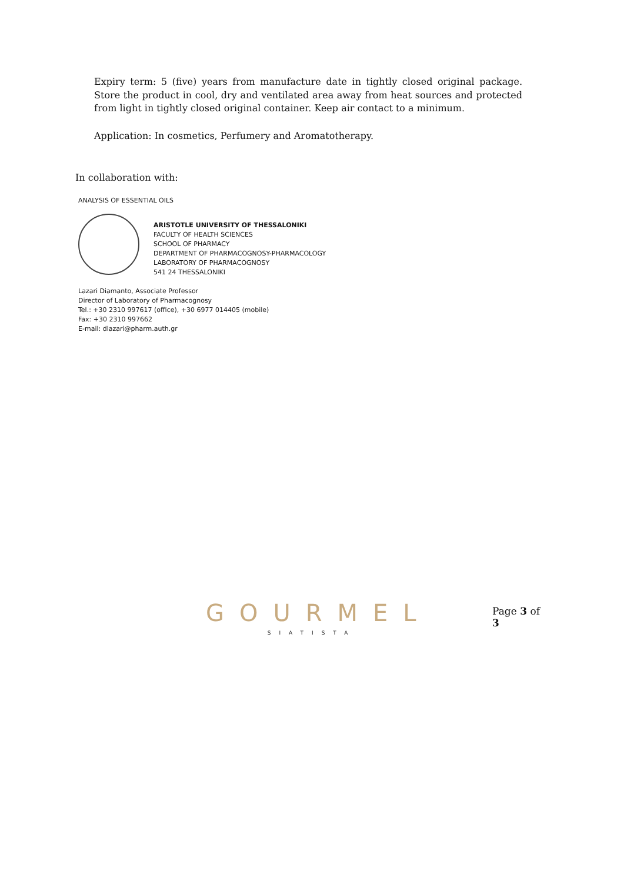Expiry term: 5 (five) years from manufacture date in tightly closed original package. Store the product in cool, dry and ventilated area away from heat sources and protected from light in tightly closed original container. Keep air contact to a minimum.
Application: In cosmetics, Perfumery and Aromatotherapy.
In collaboration with:
ANALYSIS OF ESSENTIAL OILS
ARISTOTLE UNIVERSITY OF THESSALONIKI
FACULTY OF HEALTH SCIENCES
SCHOOL OF PHARMACY
DEPARTMENT OF PHARMACOGNOSY-PHARMACOLOGY
LABORATORY OF PHARMACOGNOSY
541 24 THESSALONIKI
Lazari Diamanto, Associate Professor
Director of Laboratory of Pharmacognosy
Tel.: +30 2310 997617 (office), +30 6977 014405 (mobile)
Fax: +30 2310 997662
E-mail: dlazari@pharm.auth.gr
GOURMEL
SIATISTA
Page 3 of 3